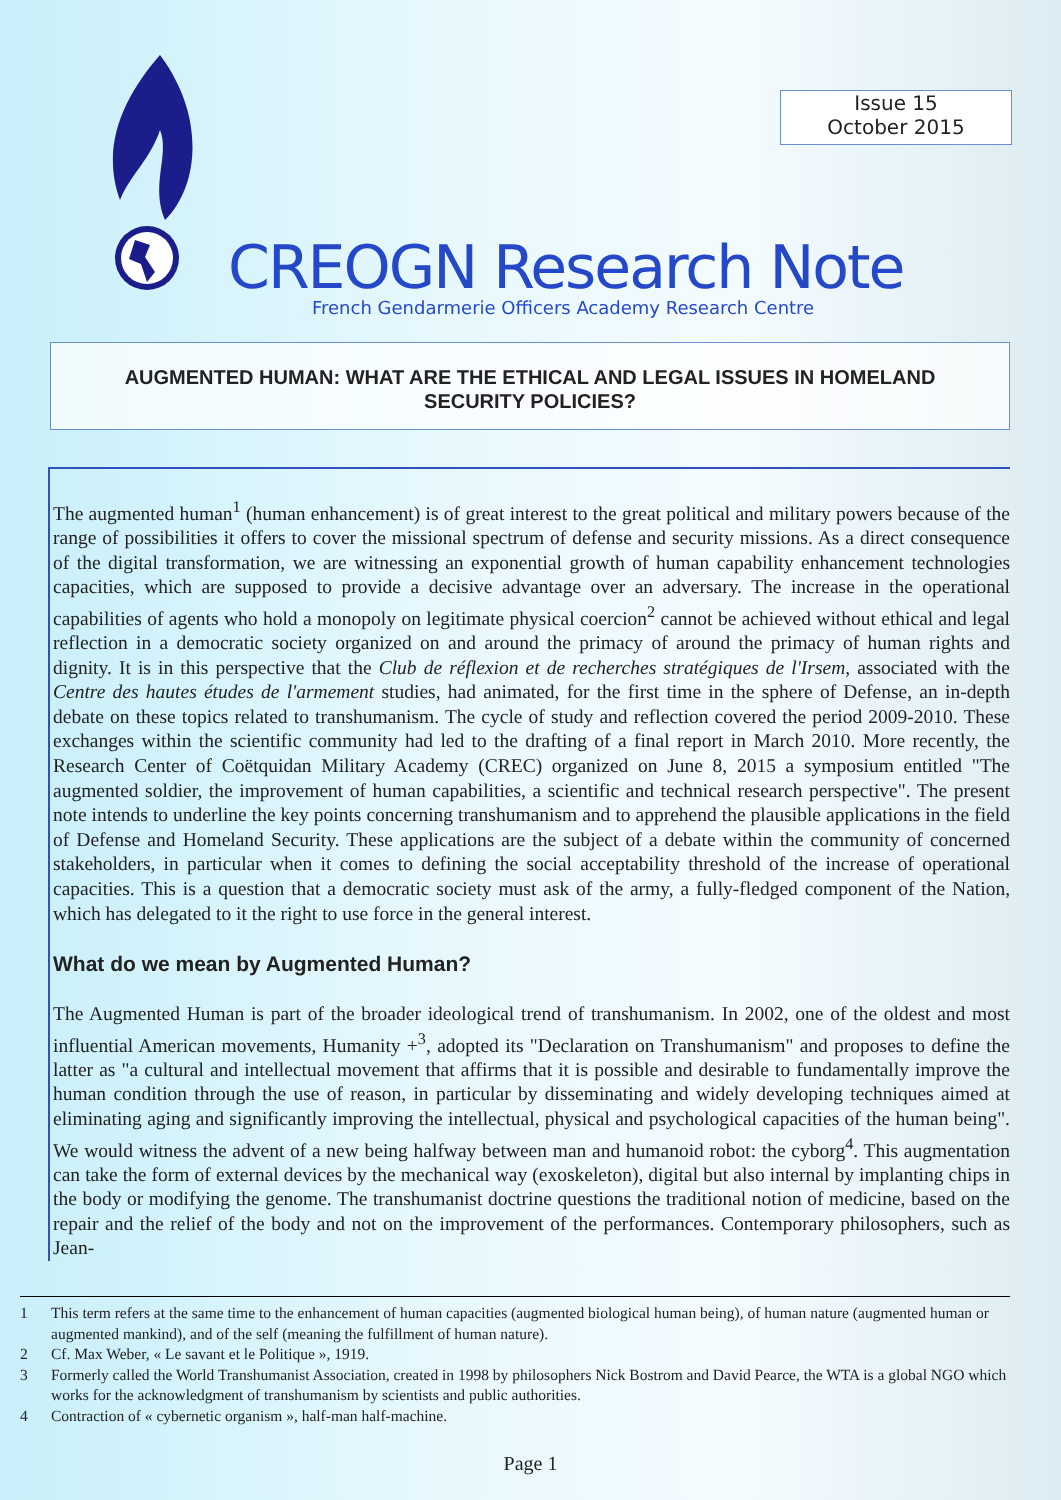Issue 15
October 2015
CREOGN Research Note
French Gendarmerie Officers Academy Research Centre
AUGMENTED HUMAN: WHAT ARE THE ETHICAL AND LEGAL ISSUES IN HOMELAND
SECURITY POLICIES?
The augmented human<sup>1</sup> (human enhancement) is of great interest to the great political and military powers because of the range of possibilities it offers to cover the missional spectrum of defense and security missions. As a direct consequence of the digital transformation, we are witnessing an exponential growth of human capability enhancement technologies capacities, which are supposed to provide a decisive advantage over an adversary. The increase in the operational capabilities of agents who hold a monopoly on legitimate physical coercion<sup>2</sup> cannot be achieved without ethical and legal reflection in a democratic society organized on and around the primacy of around the primacy of human rights and dignity. It is in this perspective that the Club de réflexion et de recherches stratégiques de l'Irsem, associated with the Centre des hautes études de l'armement studies, had animated, for the first time in the sphere of Defense, an in-depth debate on these topics related to transhumanism. The cycle of study and reflection covered the period 2009-2010. These exchanges within the scientific community had led to the drafting of a final report in March 2010. More recently, the Research Center of Coëtquidan Military Academy (CREC) organized on June 8, 2015 a symposium entitled "The augmented soldier, the improvement of human capabilities, a scientific and technical research perspective". The present note intends to underline the key points concerning transhumanism and to apprehend the plausible applications in the field of Defense and Homeland Security. These applications are the subject of a debate within the community of concerned stakeholders, in particular when it comes to defining the social acceptability threshold of the increase of operational capacities. This is a question that a democratic society must ask of the army, a fully-fledged component of the Nation, which has delegated to it the right to use force in the general interest.
What do we mean by Augmented Human?
The Augmented Human is part of the broader ideological trend of transhumanism. In 2002, one of the oldest and most influential American movements, Humanity +<sup>3</sup>, adopted its "Declaration on Transhumanism" and proposes to define the latter as "a cultural and intellectual movement that affirms that it is possible and desirable to fundamentally improve the human condition through the use of reason, in particular by disseminating and widely developing techniques aimed at eliminating aging and significantly improving the intellectual, physical and psychological capacities of the human being". We would witness the advent of a new being halfway between man and humanoid robot: the cyborg<sup>4</sup>. This augmentation can take the form of external devices by the mechanical way (exoskeleton), digital but also internal by implanting chips in the body or modifying the genome. The transhumanist doctrine questions the traditional notion of medicine, based on the repair and the relief of the body and not on the improvement of the performances. Contemporary philosophers, such as Jean-
1 This term refers at the same time to the enhancement of human capacities (augmented biological human being), of human nature (augmented human or augmented mankind), and of the self (meaning the fulfillment of human nature).
2 Cf. Max Weber, « Le savant et le Politique », 1919.
3 Formerly called the World Transhumanist Association, created in 1998 by philosophers Nick Bostrom and David Pearce, the WTA is a global NGO which works for the acknowledgment of transhumanism by scientists and public authorities.
4 Contraction of « cybernetic organism », half-man half-machine.
Page 1